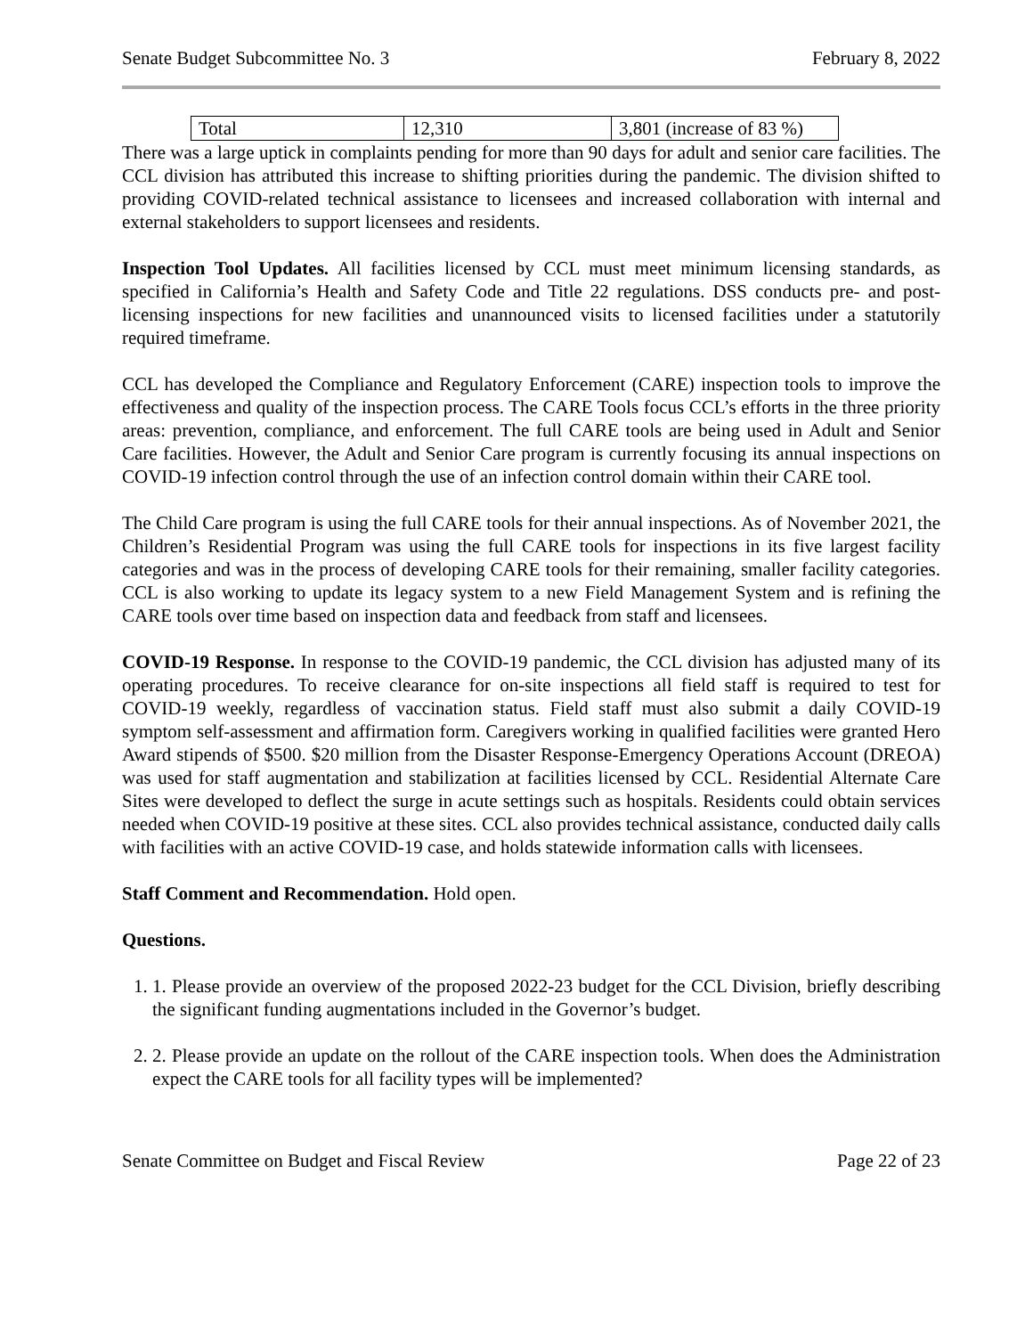Senate Budget Subcommittee No. 3 February 8, 2022
| Total | 12,310 | 3,801 (increase of 83 %) |
There was a large uptick in complaints pending for more than 90 days for adult and senior care facilities. The CCL division has attributed this increase to shifting priorities during the pandemic. The division shifted to providing COVID-related technical assistance to licensees and increased collaboration with internal and external stakeholders to support licensees and residents.
Inspection Tool Updates. All facilities licensed by CCL must meet minimum licensing standards, as specified in California’s Health and Safety Code and Title 22 regulations. DSS conducts pre- and post-licensing inspections for new facilities and unannounced visits to licensed facilities under a statutorily required timeframe.
CCL has developed the Compliance and Regulatory Enforcement (CARE) inspection tools to improve the effectiveness and quality of the inspection process. The CARE Tools focus CCL’s efforts in the three priority areas: prevention, compliance, and enforcement. The full CARE tools are being used in Adult and Senior Care facilities. However, the Adult and Senior Care program is currently focusing its annual inspections on COVID-19 infection control through the use of an infection control domain within their CARE tool.
The Child Care program is using the full CARE tools for their annual inspections. As of November 2021, the Children’s Residential Program was using the full CARE tools for inspections in its five largest facility categories and was in the process of developing CARE tools for their remaining, smaller facility categories. CCL is also working to update its legacy system to a new Field Management System and is refining the CARE tools over time based on inspection data and feedback from staff and licensees.
COVID-19 Response. In response to the COVID-19 pandemic, the CCL division has adjusted many of its operating procedures. To receive clearance for on-site inspections all field staff is required to test for COVID-19 weekly, regardless of vaccination status. Field staff must also submit a daily COVID-19 symptom self-assessment and affirmation form. Caregivers working in qualified facilities were granted Hero Award stipends of $500. $20 million from the Disaster Response-Emergency Operations Account (DREOA) was used for staff augmentation and stabilization at facilities licensed by CCL. Residential Alternate Care Sites were developed to deflect the surge in acute settings such as hospitals. Residents could obtain services needed when COVID-19 positive at these sites. CCL also provides technical assistance, conducted daily calls with facilities with an active COVID-19 case, and holds statewide information calls with licensees.
Staff Comment and Recommendation. Hold open.
Questions.
1. 1. Please provide an overview of the proposed 2022-23 budget for the CCL Division, briefly describing the significant funding augmentations included in the Governor’s budget.
2. 2. Please provide an update on the rollout of the CARE inspection tools. When does the Administration expect the CARE tools for all facility types will be implemented?
Senate Committee on Budget and Fiscal Review Page 22 of 23